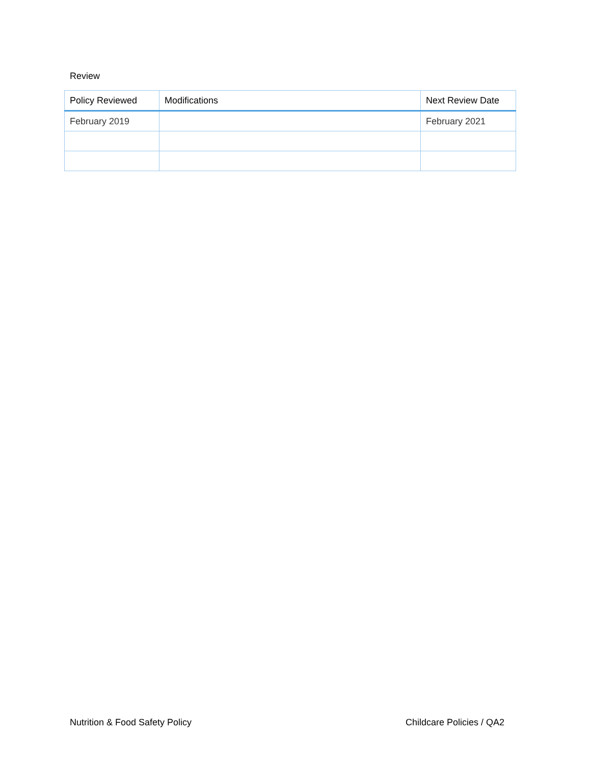Review
| Policy Reviewed | Modifications | Next Review Date |
| --- | --- | --- |
| February 2019 | | February 2021 |
Nutrition & Food Safety Policy Childcare Policies / QA2